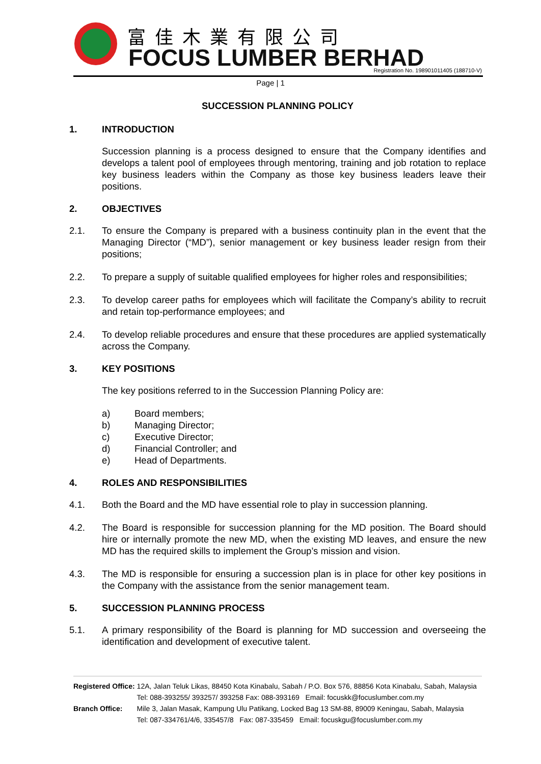富佳木業有限公司
FOCUS LUMBER BERHAD
Registration No. 198901011405 (188710-V)
Page | 1
SUCCESSION PLANNING POLICY
1. INTRODUCTION
Succession planning is a process designed to ensure that the Company identifies and develops a talent pool of employees through mentoring, training and job rotation to replace key business leaders within the Company as those key business leaders leave their positions.
2. OBJECTIVES
2.1. To ensure the Company is prepared with a business continuity plan in the event that the Managing Director (“MD”), senior management or key business leader resign from their positions;
2.2. To prepare a supply of suitable qualified employees for higher roles and responsibilities;
2.3. To develop career paths for employees which will facilitate the Company’s ability to recruit and retain top-performance employees; and
2.4. To develop reliable procedures and ensure that these procedures are applied systematically across the Company.
3. KEY POSITIONS
The key positions referred to in the Succession Planning Policy are:
a) Board members;
b) Managing Director;
c) Executive Director;
d) Financial Controller; and
e) Head of Departments.
4. ROLES AND RESPONSIBILITIES
4.1. Both the Board and the MD have essential role to play in succession planning.
4.2. The Board is responsible for succession planning for the MD position. The Board should hire or internally promote the new MD, when the existing MD leaves, and ensure the new MD has the required skills to implement the Group’s mission and vision.
4.3. The MD is responsible for ensuring a succession plan is in place for other key positions in the Company with the assistance from the senior management team.
5. SUCCESSION PLANNING PROCESS
5.1. A primary responsibility of the Board is planning for MD succession and overseeing the identification and development of executive talent.
| Registered Office: | 12A, Jalan Teluk Likas, 88450 Kota Kinabalu, Sabah / P.O. Box 576, 88856 Kota Kinabalu, Sabah, Malaysia |
| | Tel: 088-393255/ 393257/ 393258 Fax: 088-393169 Email: focuskk@focuslumber.com.my |
| Branch Office: | Mile 3, Jalan Masak, Kampung Ulu Patikang, Locked Bag 13 SM-88, 89009 Keningau, Sabah, Malaysia |
| | Tel: 087-334761/4/6, 335457/8 Fax: 087-335459 Email: focuskgu@focuslumber.com.my |